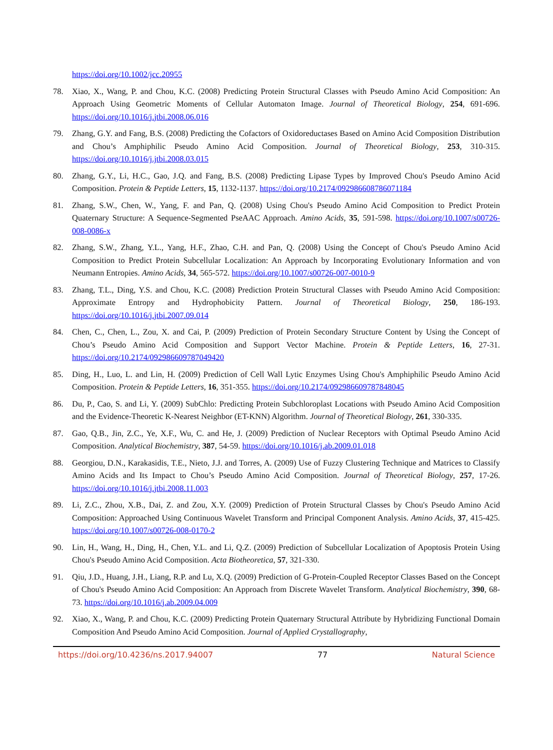https://doi.org/10.1002/jcc.20955
78. Xiao, X., Wang, P. and Chou, K.C. (2008) Predicting Protein Structural Classes with Pseudo Amino Acid Composition: An Approach Using Geometric Moments of Cellular Automaton Image. Journal of Theoretical Biology, 254, 691-696. https://doi.org/10.1016/j.jtbi.2008.06.016
79. Zhang, G.Y. and Fang, B.S. (2008) Predicting the Cofactors of Oxidoreductases Based on Amino Acid Composition Distribution and Chou’s Amphiphilic Pseudo Amino Acid Composition. Journal of Theoretical Biology, 253, 310-315. https://doi.org/10.1016/j.jtbi.2008.03.015
80. Zhang, G.Y., Li, H.C., Gao, J.Q. and Fang, B.S. (2008) Predicting Lipase Types by Improved Chou's Pseudo Amino Acid Composition. Protein & Peptide Letters, 15, 1132-1137. https://doi.org/10.2174/092986608786071184
81. Zhang, S.W., Chen, W., Yang, F. and Pan, Q. (2008) Using Chou's Pseudo Amino Acid Composition to Predict Protein Quaternary Structure: A Sequence-Segmented PseAAC Approach. Amino Acids, 35, 591-598. https://doi.org/10.1007/s00726-008-0086-x
82. Zhang, S.W., Zhang, Y.L., Yang, H.F., Zhao, C.H. and Pan, Q. (2008) Using the Concept of Chou's Pseudo Amino Acid Composition to Predict Protein Subcellular Localization: An Approach by Incorporating Evolutionary Information and von Neumann Entropies. Amino Acids, 34, 565-572. https://doi.org/10.1007/s00726-007-0010-9
83. Zhang, T.L., Ding, Y.S. and Chou, K.C. (2008) Prediction Protein Structural Classes with Pseudo Amino Acid Composition: Approximate Entropy and Hydrophobicity Pattern. Journal of Theoretical Biology, 250, 186-193. https://doi.org/10.1016/j.jtbi.2007.09.014
84. Chen, C., Chen, L., Zou, X. and Cai, P. (2009) Prediction of Protein Secondary Structure Content by Using the Concept of Chou’s Pseudo Amino Acid Composition and Support Vector Machine. Protein & Peptide Letters, 16, 27-31. https://doi.org/10.2174/092986609787049420
85. Ding, H., Luo, L. and Lin, H. (2009) Prediction of Cell Wall Lytic Enzymes Using Chou's Amphiphilic Pseudo Amino Acid Composition. Protein & Peptide Letters, 16, 351-355. https://doi.org/10.2174/092986609787848045
86. Du, P., Cao, S. and Li, Y. (2009) SubChlo: Predicting Protein Subchloroplast Locations with Pseudo Amino Acid Composition and the Evidence-Theoretic K-Nearest Neighbor (ET-KNN) Algorithm. Journal of Theoretical Biology, 261, 330-335.
87. Gao, Q.B., Jin, Z.C., Ye, X.F., Wu, C. and He, J. (2009) Prediction of Nuclear Receptors with Optimal Pseudo Amino Acid Composition. Analytical Biochemistry, 387, 54-59. https://doi.org/10.1016/j.ab.2009.01.018
88. Georgiou, D.N., Karakasidis, T.E., Nieto, J.J. and Torres, A. (2009) Use of Fuzzy Clustering Technique and Matrices to Classify Amino Acids and Its Impact to Chou’s Pseudo Amino Acid Composition. Journal of Theoretical Biology, 257, 17-26. https://doi.org/10.1016/j.jtbi.2008.11.003
89. Li, Z.C., Zhou, X.B., Dai, Z. and Zou, X.Y. (2009) Prediction of Protein Structural Classes by Chou's Pseudo Amino Acid Composition: Approached Using Continuous Wavelet Transform and Principal Component Analysis. Amino Acids, 37, 415-425. https://doi.org/10.1007/s00726-008-0170-2
90. Lin, H., Wang, H., Ding, H., Chen, Y.L. and Li, Q.Z. (2009) Prediction of Subcellular Localization of Apoptosis Protein Using Chou's Pseudo Amino Acid Composition. Acta Biotheoretica, 57, 321-330.
91. Qiu, J.D., Huang, J.H., Liang, R.P. and Lu, X.Q. (2009) Prediction of G-Protein-Coupled Receptor Classes Based on the Concept of Chou's Pseudo Amino Acid Composition: An Approach from Discrete Wavelet Transform. Analytical Biochemistry, 390, 68-73. https://doi.org/10.1016/j.ab.2009.04.009
92. Xiao, X., Wang, P. and Chou, K.C. (2009) Predicting Protein Quaternary Structural Attribute by Hybridizing Functional Domain Composition And Pseudo Amino Acid Composition. Journal of Applied Crystallography,
https://doi.org/10.4236/ns.2017.94007 77 Natural Science